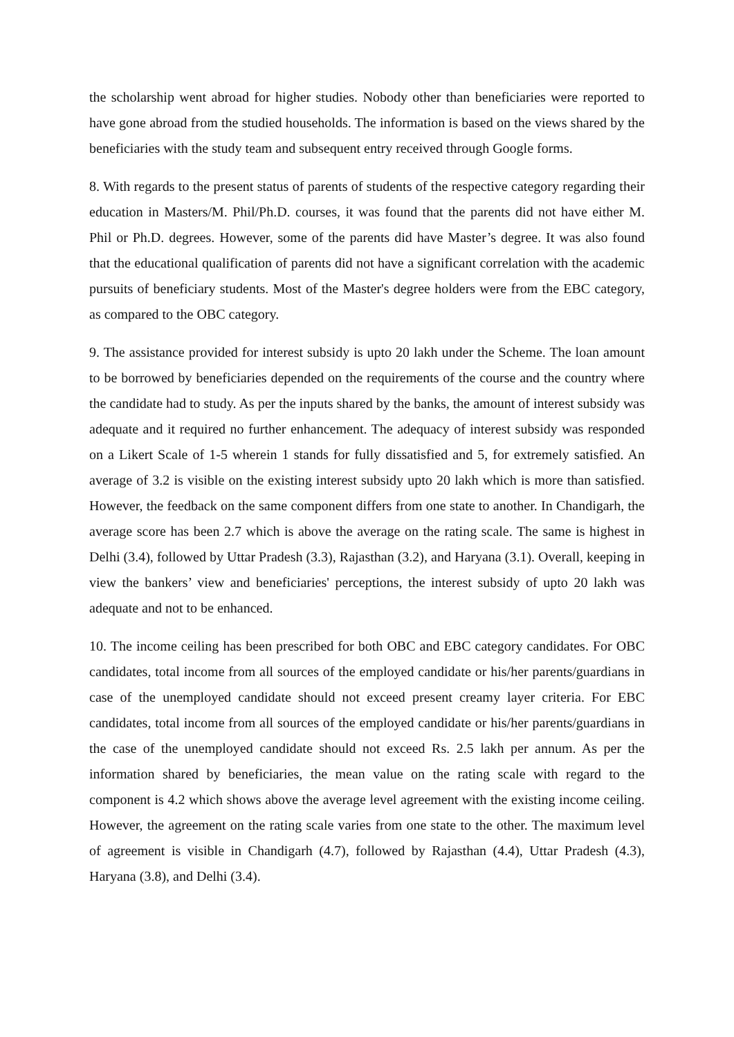the scholarship went abroad for higher studies. Nobody other than beneficiaries were reported to have gone abroad from the studied households. The information is based on the views shared by the beneficiaries with the study team and subsequent entry received through Google forms.
8. With regards to the present status of parents of students of the respective category regarding their education in Masters/M. Phil/Ph.D. courses, it was found that the parents did not have either M. Phil or Ph.D. degrees. However, some of the parents did have Master’s degree. It was also found that the educational qualification of parents did not have a significant correlation with the academic pursuits of beneficiary students. Most of the Master's degree holders were from the EBC category, as compared to the OBC category.
9. The assistance provided for interest subsidy is upto 20 lakh under the Scheme. The loan amount to be borrowed by beneficiaries depended on the requirements of the course and the country where the candidate had to study. As per the inputs shared by the banks, the amount of interest subsidy was adequate and it required no further enhancement. The adequacy of interest subsidy was responded on a Likert Scale of 1-5 wherein 1 stands for fully dissatisfied and 5, for extremely satisfied. An average of 3.2 is visible on the existing interest subsidy upto 20 lakh which is more than satisfied. However, the feedback on the same component differs from one state to another. In Chandigarh, the average score has been 2.7 which is above the average on the rating scale. The same is highest in Delhi (3.4), followed by Uttar Pradesh (3.3), Rajasthan (3.2), and Haryana (3.1). Overall, keeping in view the bankers’ view and beneficiaries' perceptions, the interest subsidy of upto 20 lakh was adequate and not to be enhanced.
10. The income ceiling has been prescribed for both OBC and EBC category candidates. For OBC candidates, total income from all sources of the employed candidate or his/her parents/guardians in case of the unemployed candidate should not exceed present creamy layer criteria. For EBC candidates, total income from all sources of the employed candidate or his/her parents/guardians in the case of the unemployed candidate should not exceed Rs. 2.5 lakh per annum. As per the information shared by beneficiaries, the mean value on the rating scale with regard to the component is 4.2 which shows above the average level agreement with the existing income ceiling. However, the agreement on the rating scale varies from one state to the other. The maximum level of agreement is visible in Chandigarh (4.7), followed by Rajasthan (4.4), Uttar Pradesh (4.3), Haryana (3.8), and Delhi (3.4).